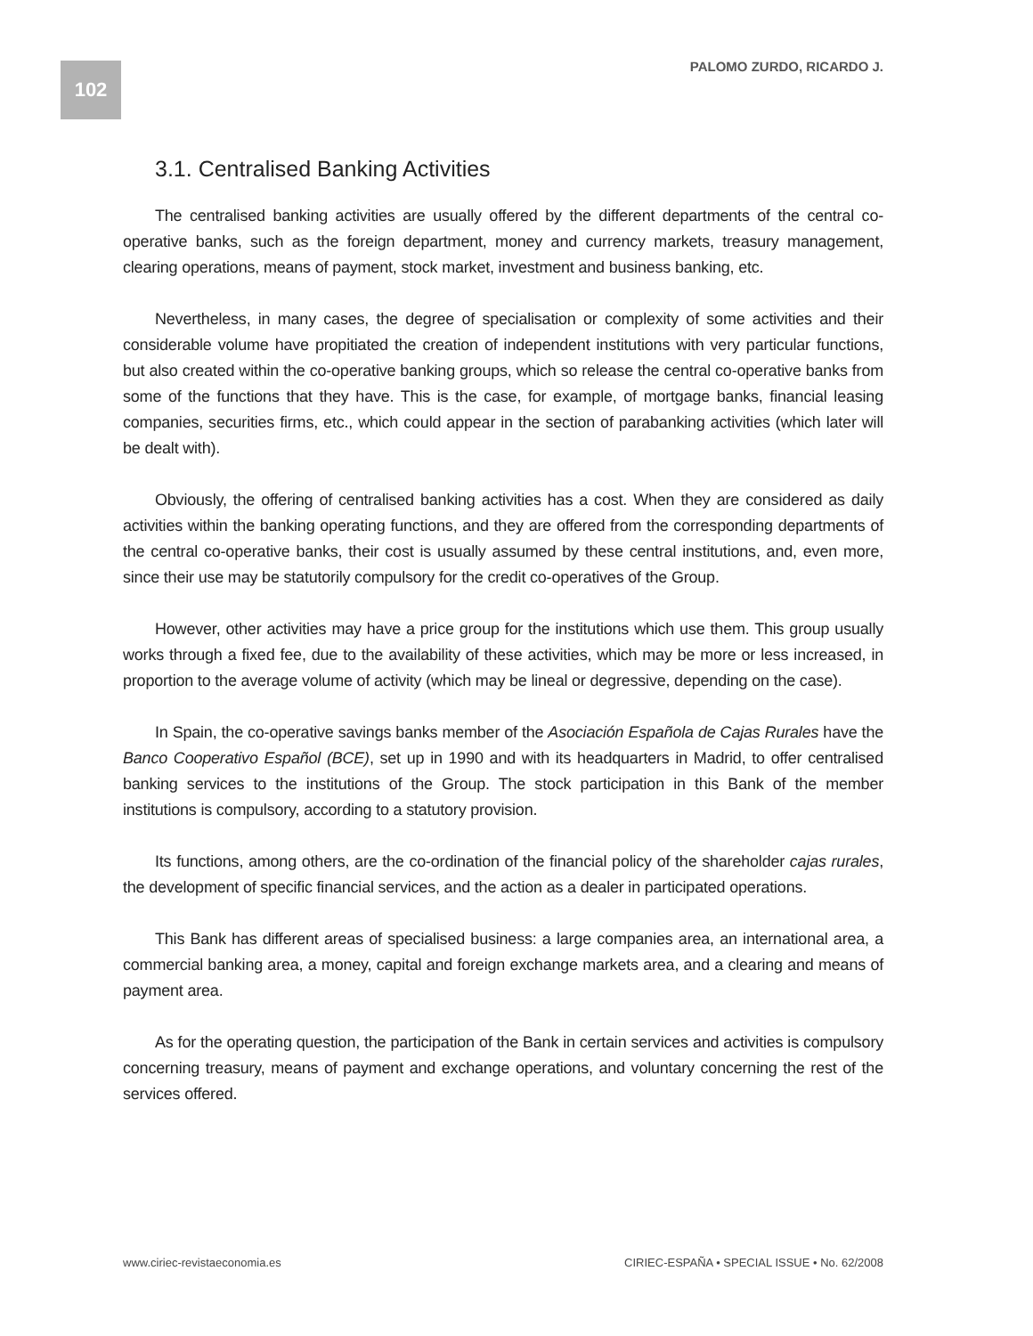102
PALOMO ZURDO, RICARDO J.
3.1. Centralised Banking Activities
The centralised banking activities are usually offered by the different departments of the central co-operative banks, such as the foreign department, money and currency markets, treasury management, clearing operations, means of payment, stock market, investment and business banking, etc.
Nevertheless, in many cases, the degree of specialisation or complexity of some activities and their considerable volume have propitiated the creation of independent institutions with very particular functions, but also created within the co-operative banking groups, which so release the central co-operative banks from some of the functions that they have. This is the case, for example, of mortgage banks, financial leasing companies, securities firms, etc., which could appear in the section of parabanking activities (which later will be dealt with).
Obviously, the offering of centralised banking activities has a cost. When they are considered as daily activities within the banking operating functions, and they are offered from the corresponding departments of the central co-operative banks, their cost is usually assumed by these central institutions, and, even more, since their use may be statutorily compulsory for the credit co-operatives of the Group.
However, other activities may have a price group for the institutions which use them. This group usually works through a fixed fee, due to the availability of these activities, which may be more or less increased, in proportion to the average volume of activity (which may be lineal or degressive, depending on the case).
In Spain, the co-operative savings banks member of the Asociación Española de Cajas Rurales have the Banco Cooperativo Español (BCE), set up in 1990 and with its headquarters in Madrid, to offer centralised banking services to the institutions of the Group. The stock participation in this Bank of the member institutions is compulsory, according to a statutory provision.
Its functions, among others, are the co-ordination of the financial policy of the shareholder cajas rurales, the development of specific financial services, and the action as a dealer in participated operations.
This Bank has different areas of specialised business: a large companies area, an international area, a commercial banking area, a money, capital and foreign exchange markets area, and a clearing and means of payment area.
As for the operating question, the participation of the Bank in certain services and activities is compulsory concerning treasury, means of payment and exchange operations, and voluntary concerning the rest of the services offered.
www.ciriec-revistaeconomia.es CIRIEC-ESPAÑA • SPECIAL ISSUE • No. 62/2008